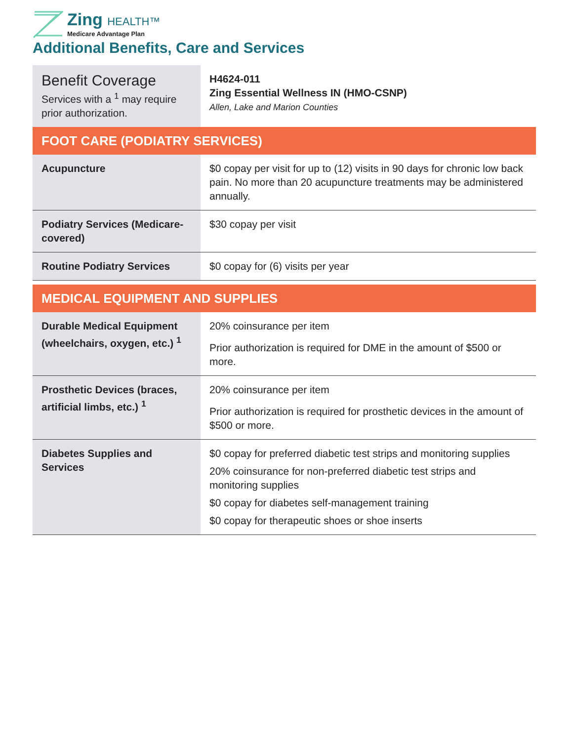Zing HEALTH™
Medicare Advantage Plan
Additional Benefits, Care and Services
| Benefit Coverage Services with a <sup>1</sup> may require prior authorization. | H4624-011 Zing Essential Wellness IN (HMO-CSNP) Allen, Lake and Marion Counties |
| FOOT CARE (PODIATRY SERVICES) | |
| Acupuncture | $0 copay per visit for up to (12) visits in 90 days for chronic low back pain. No more than 20 acupuncture treatments may be administered annually. |
| Podiatry Services (Medicare-covered) | $30 copay per visit |
| Routine Podiatry Services | $0 copay for (6) visits per year |
| MEDICAL EQUIPMENT AND SUPPLIES | |
| Durable Medical Equipment (wheelchairs, oxygen, etc.) <sup>1</sup> | 20% coinsurance per item Prior authorization is required for DME in the amount of $500 or more. |
| Prosthetic Devices (braces, artificial limbs, etc.) <sup>1</sup> | 20% coinsurance per item Prior authorization is required for prosthetic devices in the amount of $500 or more. |
| Diabetes Supplies and Services | $0 copay for preferred diabetic test strips and monitoring supplies 20% coinsurance for non-preferred diabetic test strips and monitoring supplies $0 copay for diabetes self-management training $0 copay for therapeutic shoes or shoe inserts |